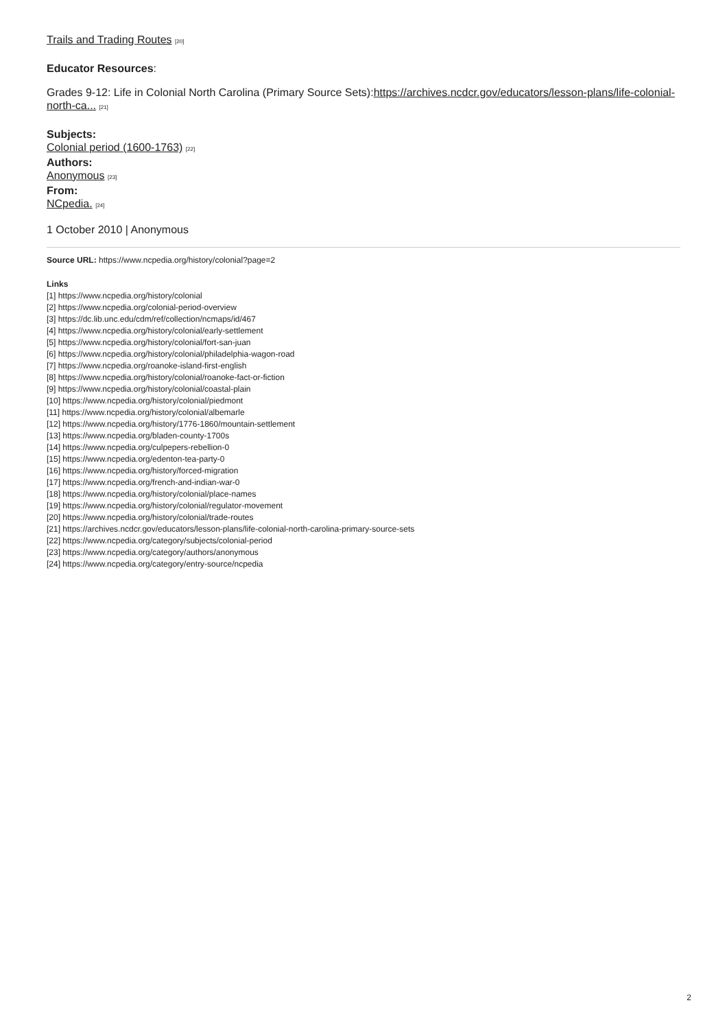Trails and Trading Routes [20]
Educator Resources:
Grades 9-12: Life in Colonial North Carolina (Primary Source Sets):https://archives.ncdcr.gov/educators/lesson-plans/life-colonial-north-ca... [21]
Subjects:
Colonial period (1600-1763) [22]
Authors:
Anonymous [23]
From:
NCpedia. [24]
1 October 2010 | Anonymous
Source URL: https://www.ncpedia.org/history/colonial?page=2
Links
[1] https://www.ncpedia.org/history/colonial
[2] https://www.ncpedia.org/colonial-period-overview
[3] https://dc.lib.unc.edu/cdm/ref/collection/ncmaps/id/467
[4] https://www.ncpedia.org/history/colonial/early-settlement
[5] https://www.ncpedia.org/history/colonial/fort-san-juan
[6] https://www.ncpedia.org/history/colonial/philadelphia-wagon-road
[7] https://www.ncpedia.org/roanoke-island-first-english
[8] https://www.ncpedia.org/history/colonial/roanoke-fact-or-fiction
[9] https://www.ncpedia.org/history/colonial/coastal-plain
[10] https://www.ncpedia.org/history/colonial/piedmont
[11] https://www.ncpedia.org/history/colonial/albemarle
[12] https://www.ncpedia.org/history/1776-1860/mountain-settlement
[13] https://www.ncpedia.org/bladen-county-1700s
[14] https://www.ncpedia.org/culpepers-rebellion-0
[15] https://www.ncpedia.org/edenton-tea-party-0
[16] https://www.ncpedia.org/history/forced-migration
[17] https://www.ncpedia.org/french-and-indian-war-0
[18] https://www.ncpedia.org/history/colonial/place-names
[19] https://www.ncpedia.org/history/colonial/regulator-movement
[20] https://www.ncpedia.org/history/colonial/trade-routes
[21] https://archives.ncdcr.gov/educators/lesson-plans/life-colonial-north-carolina-primary-source-sets
[22] https://www.ncpedia.org/category/subjects/colonial-period
[23] https://www.ncpedia.org/category/authors/anonymous
[24] https://www.ncpedia.org/category/entry-source/ncpedia
2